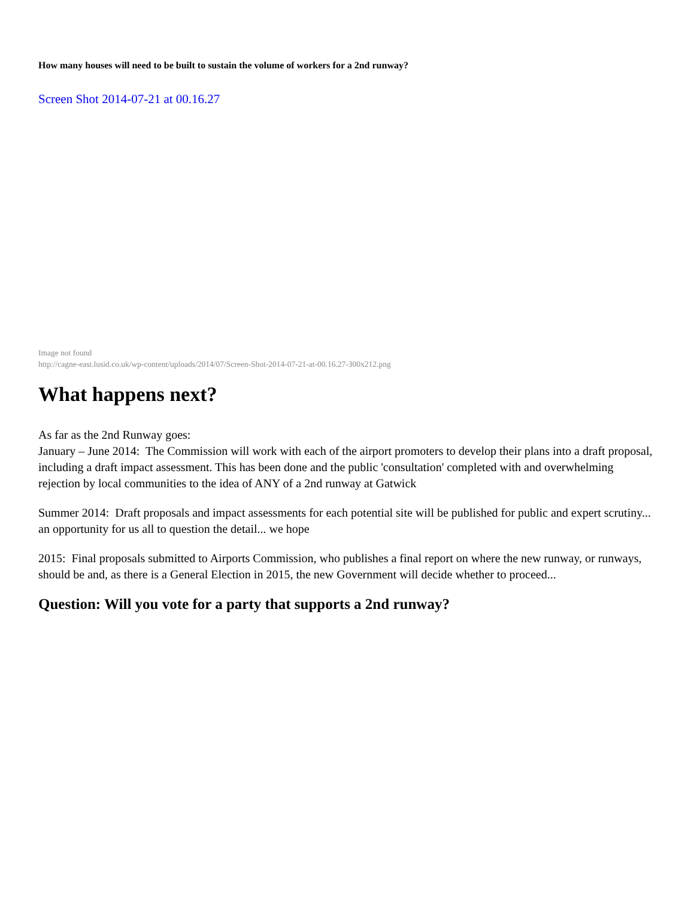How many houses will need to be built to sustain the volume of workers for a 2nd runway?
Screen Shot 2014-07-21 at 00.16.27
Image not found
http://cagne-east.lusid.co.uk/wp-content/uploads/2014/07/Screen-Shot-2014-07-21-at-00.16.27-300x212.png
What happens next?
As far as the 2nd Runway goes:
January – June 2014: The Commission will work with each of the airport promoters to develop their plans into a draft proposal, including a draft impact assessment. This has been done and the public 'consultation' completed with and overwhelming rejection by local communities to the idea of ANY of a 2nd runway at Gatwick
Summer 2014: Draft proposals and impact assessments for each potential site will be published for public and expert scrutiny... an opportunity for us all to question the detail... we hope
2015: Final proposals submitted to Airports Commission, who publishes a final report on where the new runway, or runways, should be and, as there is a General Election in 2015, the new Government will decide whether to proceed...
Question: Will you vote for a party that supports a 2nd runway?